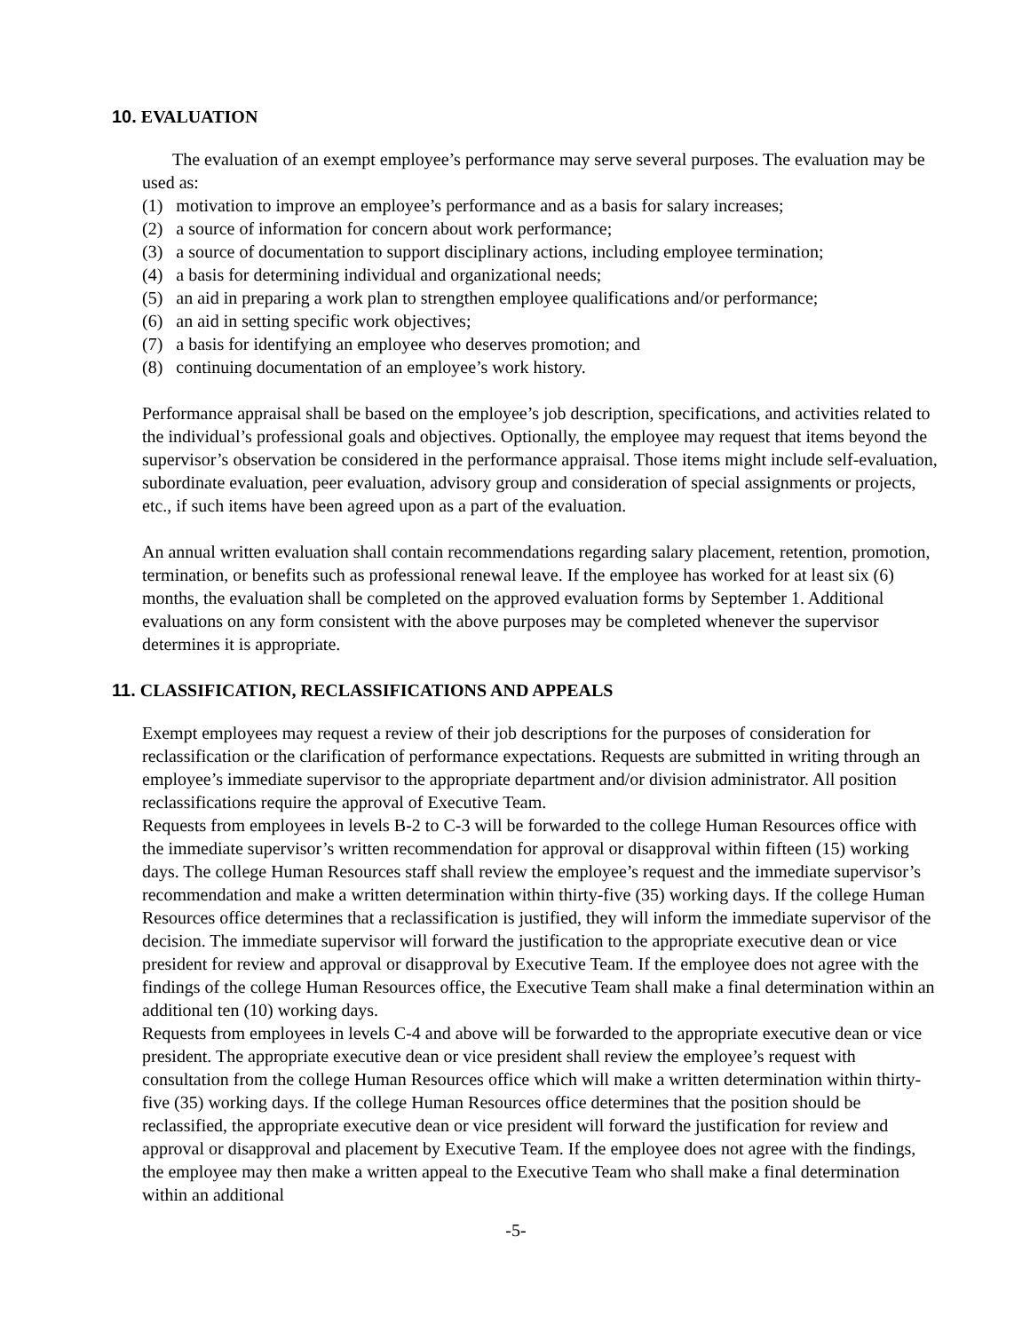10. EVALUATION
The evaluation of an exempt employee’s performance may serve several purposes. The evaluation may be used as:
(1) motivation to improve an employee’s performance and as a basis for salary increases;
(2) a source of information for concern about work performance;
(3) a source of documentation to support disciplinary actions, including employee termination;
(4) a basis for determining individual and organizational needs;
(5) an aid in preparing a work plan to strengthen employee qualifications and/or performance;
(6) an aid in setting specific work objectives;
(7) a basis for identifying an employee who deserves promotion; and
(8) continuing documentation of an employee’s work history.
Performance appraisal shall be based on the employee’s job description, specifications, and activities related to the individual’s professional goals and objectives. Optionally, the employee may request that items beyond the supervisor’s observation be considered in the performance appraisal. Those items might include self-evaluation, subordinate evaluation, peer evaluation, advisory group and consideration of special assignments or projects, etc., if such items have been agreed upon as a part of the evaluation.
An annual written evaluation shall contain recommendations regarding salary placement, retention, promotion, termination, or benefits such as professional renewal leave. If the employee has worked for at least six (6) months, the evaluation shall be completed on the approved evaluation forms by September 1. Additional evaluations on any form consistent with the above purposes may be completed whenever the supervisor determines it is appropriate.
11. CLASSIFICATION, RECLASSIFICATIONS AND APPEALS
Exempt employees may request a review of their job descriptions for the purposes of consideration for reclassification or the clarification of performance expectations. Requests are submitted in writing through an employee’s immediate supervisor to the appropriate department and/or division administrator. All position reclassifications require the approval of Executive Team.
Requests from employees in levels B-2 to C-3 will be forwarded to the college Human Resources office with the immediate supervisor’s written recommendation for approval or disapproval within fifteen (15) working days. The college Human Resources staff shall review the employee’s request and the immediate supervisor’s recommendation and make a written determination within thirty-five (35) working days. If the college Human Resources office determines that a reclassification is justified, they will inform the immediate supervisor of the decision. The immediate supervisor will forward the justification to the appropriate executive dean or vice president for review and approval or disapproval by Executive Team. If the employee does not agree with the findings of the college Human Resources office, the Executive Team shall make a final determination within an additional ten (10) working days.
Requests from employees in levels C-4 and above will be forwarded to the appropriate executive dean or vice president. The appropriate executive dean or vice president shall review the employee’s request with consultation from the college Human Resources office which will make a written determination within thirty-five (35) working days. If the college Human Resources office determines that the position should be reclassified, the appropriate executive dean or vice president will forward the justification for review and approval or disapproval and placement by Executive Team. If the employee does not agree with the findings, the employee may then make a written appeal to the Executive Team who shall make a final determination within an additional
-5-